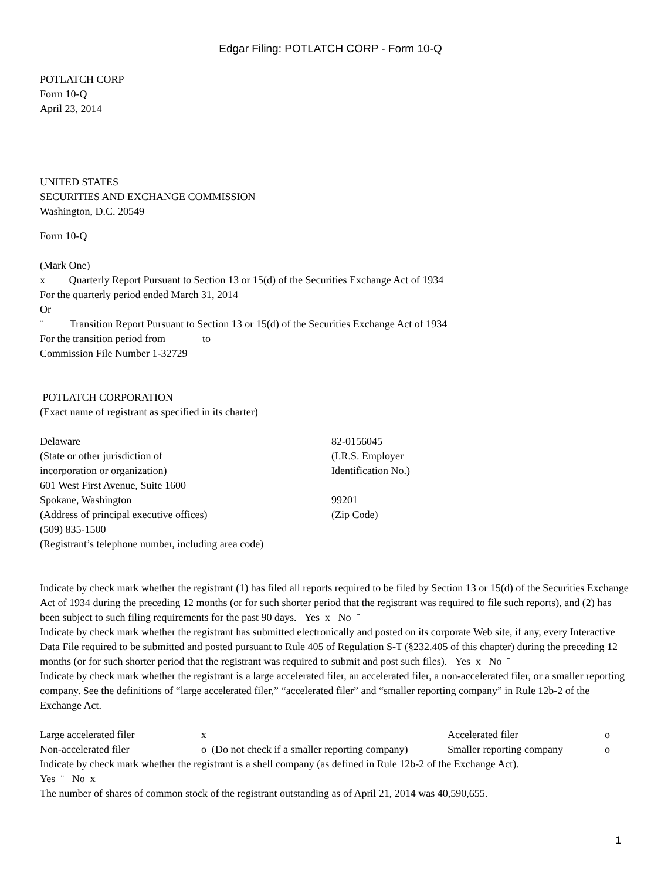Edgar Filing: POTLATCH CORP - Form 10-Q
POTLATCH CORP
Form 10-Q
April 23, 2014
UNITED STATES
SECURITIES AND EXCHANGE COMMISSION
Washington, D.C. 20549
Form 10-Q
(Mark One)
x Quarterly Report Pursuant to Section 13 or 15(d) of the Securities Exchange Act of 1934
For the quarterly period ended March 31, 2014
Or
¨ Transition Report Pursuant to Section 13 or 15(d) of the Securities Exchange Act of 1934
For the transition period from to
Commission File Number 1-32729
POTLATCH CORPORATION
(Exact name of registrant as specified in its charter)
Delaware 82-0156045
(State or other jurisdiction of (I.R.S. Employer
incorporation or organization) Identification No.)
601 West First Avenue, Suite 1600
Spokane, Washington 99201
(Address of principal executive offices) (Zip Code)
(509) 835-1500
(Registrant’s telephone number, including area code)
Indicate by check mark whether the registrant (1) has filed all reports required to be filed by Section 13 or 15(d) of the Securities Exchange Act of 1934 during the preceding 12 months (or for such shorter period that the registrant was required to file such reports), and (2) has been subject to such filing requirements for the past 90 days. Yes x No ¨
Indicate by check mark whether the registrant has submitted electronically and posted on its corporate Web site, if any, every Interactive Data File required to be submitted and posted pursuant to Rule 405 of Regulation S-T (§232.405 of this chapter) during the preceding 12 months (or for such shorter period that the registrant was required to submit and post such files). Yes x No ¨
Indicate by check mark whether the registrant is a large accelerated filer, an accelerated filer, a non-accelerated filer, or a smaller reporting company. See the definitions of “large accelerated filer,” “accelerated filer” and “smaller reporting company” in Rule 12b-2 of the Exchange Act.
Large accelerated filer x Accelerated filer o
Non-accelerated filer o (Do not check if a smaller reporting company) Smaller reporting company o
Indicate by check mark whether the registrant is a shell company (as defined in Rule 12b-2 of the Exchange Act).
Yes ¨ No x
The number of shares of common stock of the registrant outstanding as of April 21, 2014 was 40,590,655.
1